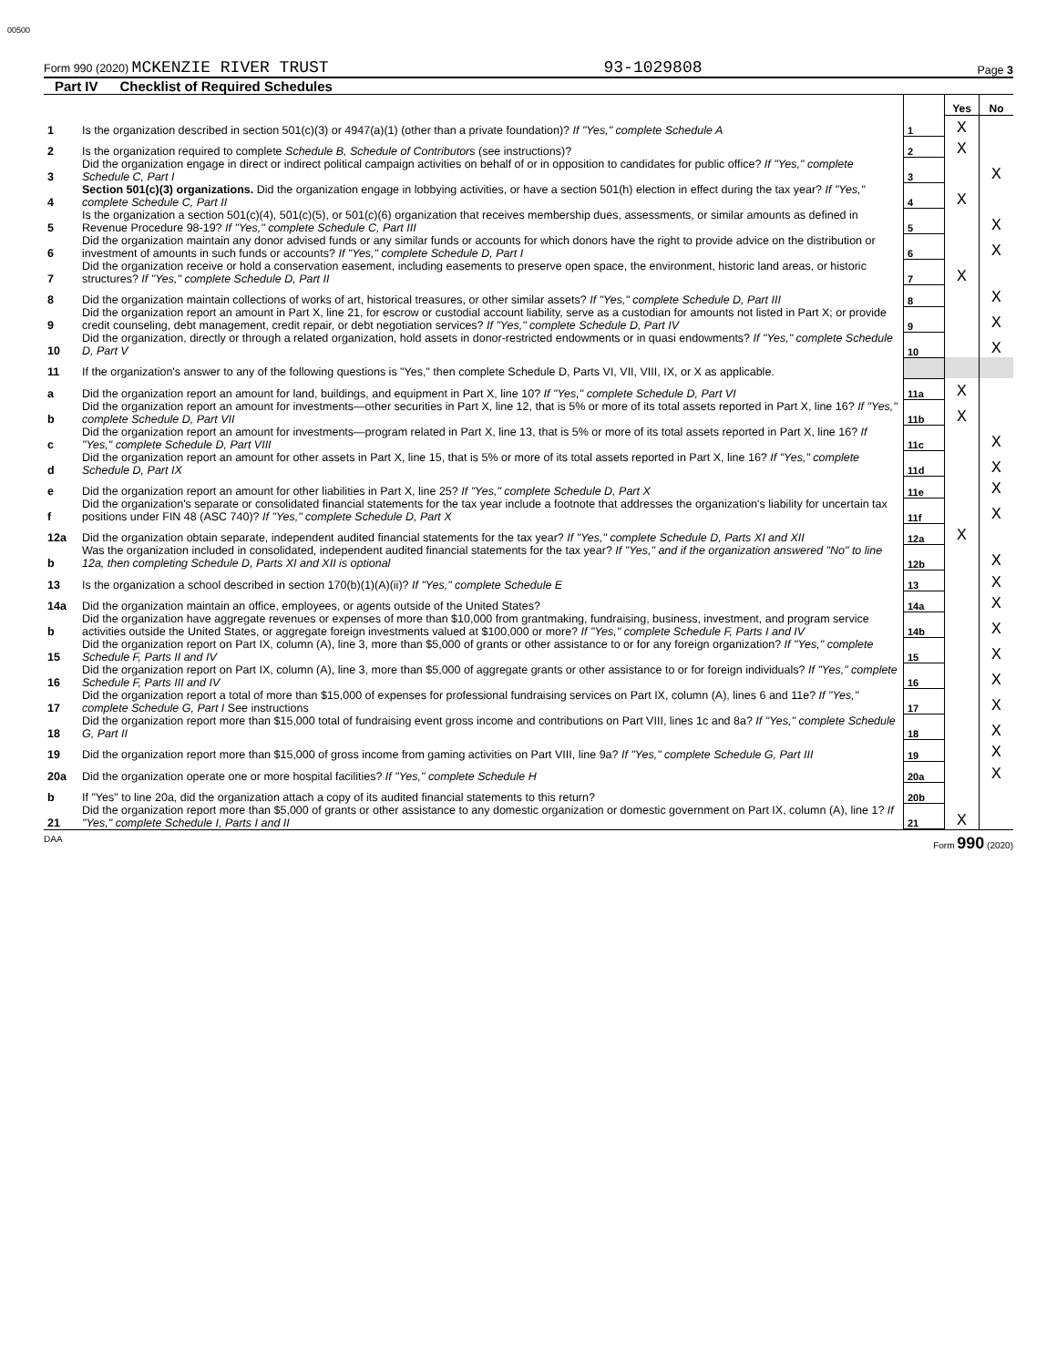00500
Form 990 (2020) MCKENZIE RIVER TRUST
93-1029808
Page 3
Part IV Checklist of Required Schedules
| | | | Yes | No |
| 1 | Is the organization described in section 501(c)(3) or 4947(a)(1) (other than a private foundation)? If "Yes," complete Schedule A | 1 | X | |
| 2 | Is the organization required to complete Schedule B, Schedule of Contributors (see instructions)? | 2 | X | |
| 3 | Did the organization engage in direct or indirect political campaign activities on behalf of or in opposition to candidates for public office? If "Yes," complete Schedule C, Part I | 3 | | X |
| 4 | Section 501(c)(3) organizations. Did the organization engage in lobbying activities, or have a section 501(h) election in effect during the tax year? If "Yes," complete Schedule C, Part II | 4 | X | |
| 5 | Is the organization a section 501(c)(4), 501(c)(5), or 501(c)(6) organization that receives membership dues, assessments, or similar amounts as defined in Revenue Procedure 98-19? If "Yes," complete Schedule C, Part III | 5 | | X |
| 6 | Did the organization maintain any donor advised funds or any similar funds or accounts for which donors have the right to provide advice on the distribution or investment of amounts in such funds or accounts? If "Yes," complete Schedule D, Part I | 6 | | X |
| 7 | Did the organization receive or hold a conservation easement, including easements to preserve open space, the environment, historic land areas, or historic structures? If "Yes," complete Schedule D, Part II | 7 | X | |
| 8 | Did the organization maintain collections of works of art, historical treasures, or other similar assets? If "Yes," complete Schedule D, Part III | 8 | | X |
| 9 | Did the organization report an amount in Part X, line 21, for escrow or custodial account liability, serve as a custodian for amounts not listed in Part X; or provide credit counseling, debt management, credit repair, or debt negotiation services? If "Yes," complete Schedule D, Part IV | 9 | | X |
| 10 | Did the organization, directly or through a related organization, hold assets in donor-restricted endowments or in quasi endowments? If "Yes," complete Schedule D, Part V | 10 | | X |
| 11 | If the organization's answer to any of the following questions is "Yes," then complete Schedule D, Parts VI, VII, VIII, IX, or X as applicable. | | | |
| a | Did the organization report an amount for land, buildings, and equipment in Part X, line 10? If "Yes," complete Schedule D, Part VI | 11a | X | |
| b | Did the organization report an amount for investments—other securities in Part X, line 12, that is 5% or more of its total assets reported in Part X, line 16? If "Yes," complete Schedule D, Part VII | 11b | X | |
| c | Did the organization report an amount for investments—program related in Part X, line 13, that is 5% or more of its total assets reported in Part X, line 16? If "Yes," complete Schedule D, Part VIII | 11c | | X |
| d | Did the organization report an amount for other assets in Part X, line 15, that is 5% or more of its total assets reported in Part X, line 16? If "Yes," complete Schedule D, Part IX | 11d | | X |
| e | Did the organization report an amount for other liabilities in Part X, line 25? If "Yes," complete Schedule D, Part X | 11e | | X |
| f | Did the organization's separate or consolidated financial statements for the tax year include a footnote that addresses the organization's liability for uncertain tax positions under FIN 48 (ASC 740)? If "Yes," complete Schedule D, Part X | 11f | | X |
| 12a | Did the organization obtain separate, independent audited financial statements for the tax year? If "Yes," complete Schedule D, Parts XI and XII | 12a | X | |
| b | Was the organization included in consolidated, independent audited financial statements for the tax year? If "Yes," and if the organization answered "No" to line 12a, then completing Schedule D, Parts XI and XII is optional | 12b | | X |
| 13 | Is the organization a school described in section 170(b)(1)(A)(ii)? If "Yes," complete Schedule E | 13 | | X |
| 14a | Did the organization maintain an office, employees, or agents outside of the United States? | 14a | | X |
| b | Did the organization have aggregate revenues or expenses of more than $10,000 from grantmaking, fundraising, business, investment, and program service activities outside the United States, or aggregate foreign investments valued at $100,000 or more? If "Yes," complete Schedule F, Parts I and IV | 14b | | X |
| 15 | Did the organization report on Part IX, column (A), line 3, more than $5,000 of grants or other assistance to or for any foreign organization? If "Yes," complete Schedule F, Parts II and IV | 15 | | X |
| 16 | Did the organization report on Part IX, column (A), line 3, more than $5,000 of aggregate grants or other assistance to or for foreign individuals? If "Yes," complete Schedule F, Parts III and IV | 16 | | X |
| 17 | Did the organization report a total of more than $15,000 of expenses for professional fundraising services on Part IX, column (A), lines 6 and 11e? If "Yes," complete Schedule G, Part I See instructions | 17 | | X |
| 18 | Did the organization report more than $15,000 total of fundraising event gross income and contributions on Part VIII, lines 1c and 8a? If "Yes," complete Schedule G, Part II | 18 | | X |
| 19 | Did the organization report more than $15,000 of gross income from gaming activities on Part VIII, line 9a? If "Yes," complete Schedule G, Part III | 19 | | X |
| 20a | Did the organization operate one or more hospital facilities? If "Yes," complete Schedule H | 20a | | X |
| b | If "Yes" to line 20a, did the organization attach a copy of its audited financial statements to this return? | 20b | | |
| 21 | Did the organization report more than $5,000 of grants or other assistance to any domestic organization or domestic government on Part IX, column (A), line 1? If "Yes," complete Schedule I, Parts I and II | 21 | X | |
DAA Form 990 (2020)